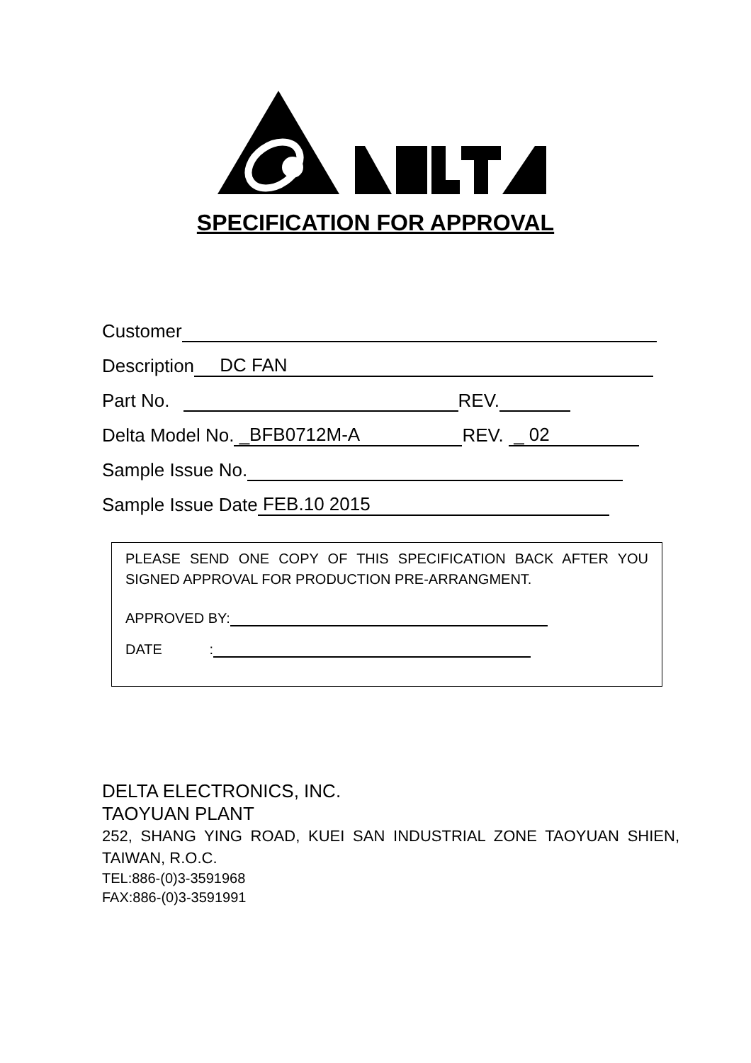SPECIFICATION FOR APPROVAL
Customer
Description DC FAN
Part No. REV.
Delta Model No. _BFB0712M-A REV. _ 02
Sample Issue No.
Sample Issue Date FEB.10 2015
PLEASE SEND ONE COPY OF THIS SPECIFICATION BACK AFTER YOU SIGNED APPROVAL FOR PRODUCTION PRE-ARRANGMENT.
APPROVED BY:
DATE :
DELTA ELECTRONICS, INC.
TAOYUAN PLANT
252, SHANG YING ROAD, KUEI SAN INDUSTRIAL ZONE TAOYUAN SHIEN, TAIWAN, R.O.C.
TEL:886-(0)3-3591968
FAX:886-(0)3-3591991